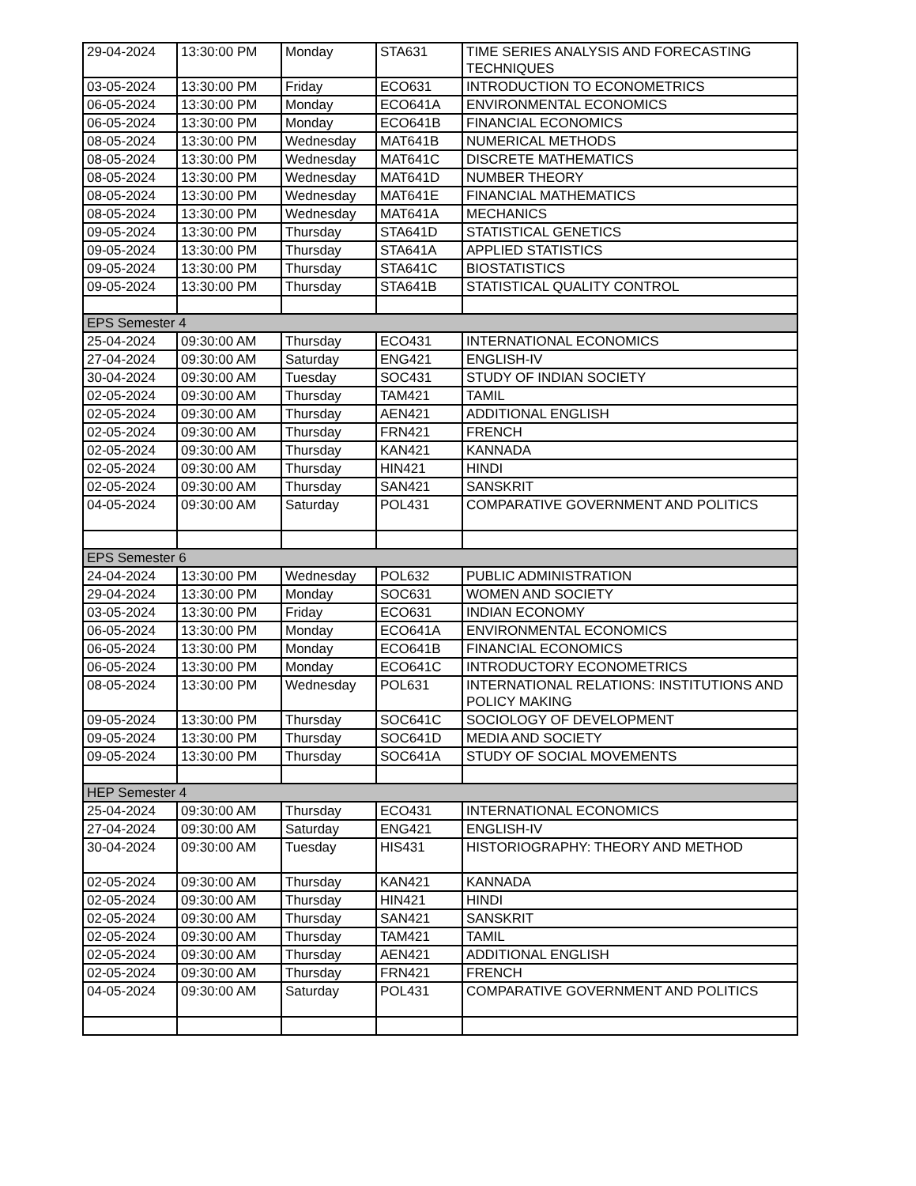| 29-04-2024 | 13:30:00 PM | Monday | STA631 | TIME SERIES ANALYSIS AND FORECASTING TECHNIQUES |
| 03-05-2024 | 13:30:00 PM | Friday | ECO631 | INTRODUCTION TO ECONOMETRICS |
| 06-05-2024 | 13:30:00 PM | Monday | ECO641A | ENVIRONMENTAL ECONOMICS |
| 06-05-2024 | 13:30:00 PM | Monday | ECO641B | FINANCIAL ECONOMICS |
| 08-05-2024 | 13:30:00 PM | Wednesday | MAT641B | NUMERICAL METHODS |
| 08-05-2024 | 13:30:00 PM | Wednesday | MAT641C | DISCRETE MATHEMATICS |
| 08-05-2024 | 13:30:00 PM | Wednesday | MAT641D | NUMBER THEORY |
| 08-05-2024 | 13:30:00 PM | Wednesday | MAT641E | FINANCIAL MATHEMATICS |
| 08-05-2024 | 13:30:00 PM | Wednesday | MAT641A | MECHANICS |
| 09-05-2024 | 13:30:00 PM | Thursday | STA641D | STATISTICAL GENETICS |
| 09-05-2024 | 13:30:00 PM | Thursday | STA641A | APPLIED STATISTICS |
| 09-05-2024 | 13:30:00 PM | Thursday | STA641C | BIOSTATISTICS |
| 09-05-2024 | 13:30:00 PM | Thursday | STA641B | STATISTICAL QUALITY CONTROL |
| EPS Semester 4 | | | | |
| 25-04-2024 | 09:30:00 AM | Thursday | ECO431 | INTERNATIONAL ECONOMICS |
| 27-04-2024 | 09:30:00 AM | Saturday | ENG421 | ENGLISH-IV |
| 30-04-2024 | 09:30:00 AM | Tuesday | SOC431 | STUDY OF INDIAN SOCIETY |
| 02-05-2024 | 09:30:00 AM | Thursday | TAM421 | TAMIL |
| 02-05-2024 | 09:30:00 AM | Thursday | AEN421 | ADDITIONAL ENGLISH |
| 02-05-2024 | 09:30:00 AM | Thursday | FRN421 | FRENCH |
| 02-05-2024 | 09:30:00 AM | Thursday | KAN421 | KANNADA |
| 02-05-2024 | 09:30:00 AM | Thursday | HIN421 | HINDI |
| 02-05-2024 | 09:30:00 AM | Thursday | SAN421 | SANSKRIT |
| 04-05-2024 | 09:30:00 AM | Saturday | POL431 | COMPARATIVE GOVERNMENT AND POLITICS |
| EPS Semester 6 | | | | |
| 24-04-2024 | 13:30:00 PM | Wednesday | POL632 | PUBLIC ADMINISTRATION |
| 29-04-2024 | 13:30:00 PM | Monday | SOC631 | WOMEN AND SOCIETY |
| 03-05-2024 | 13:30:00 PM | Friday | ECO631 | INDIAN ECONOMY |
| 06-05-2024 | 13:30:00 PM | Monday | ECO641A | ENVIRONMENTAL ECONOMICS |
| 06-05-2024 | 13:30:00 PM | Monday | ECO641B | FINANCIAL ECONOMICS |
| 06-05-2024 | 13:30:00 PM | Monday | ECO641C | INTRODUCTORY ECONOMETRICS |
| 08-05-2024 | 13:30:00 PM | Wednesday | POL631 | INTERNATIONAL RELATIONS: INSTITUTIONS AND POLICY MAKING |
| 09-05-2024 | 13:30:00 PM | Thursday | SOC641C | SOCIOLOGY OF DEVELOPMENT |
| 09-05-2024 | 13:30:00 PM | Thursday | SOC641D | MEDIA AND SOCIETY |
| 09-05-2024 | 13:30:00 PM | Thursday | SOC641A | STUDY OF SOCIAL MOVEMENTS |
| HEP Semester 4 | | | | |
| 25-04-2024 | 09:30:00 AM | Thursday | ECO431 | INTERNATIONAL ECONOMICS |
| 27-04-2024 | 09:30:00 AM | Saturday | ENG421 | ENGLISH-IV |
| 30-04-2024 | 09:30:00 AM | Tuesday | HIS431 | HISTORIOGRAPHY: THEORY AND METHOD |
| 02-05-2024 | 09:30:00 AM | Thursday | KAN421 | KANNADA |
| 02-05-2024 | 09:30:00 AM | Thursday | HIN421 | HINDI |
| 02-05-2024 | 09:30:00 AM | Thursday | SAN421 | SANSKRIT |
| 02-05-2024 | 09:30:00 AM | Thursday | TAM421 | TAMIL |
| 02-05-2024 | 09:30:00 AM | Thursday | AEN421 | ADDITIONAL ENGLISH |
| 02-05-2024 | 09:30:00 AM | Thursday | FRN421 | FRENCH |
| 04-05-2024 | 09:30:00 AM | Saturday | POL431 | COMPARATIVE GOVERNMENT AND POLITICS |